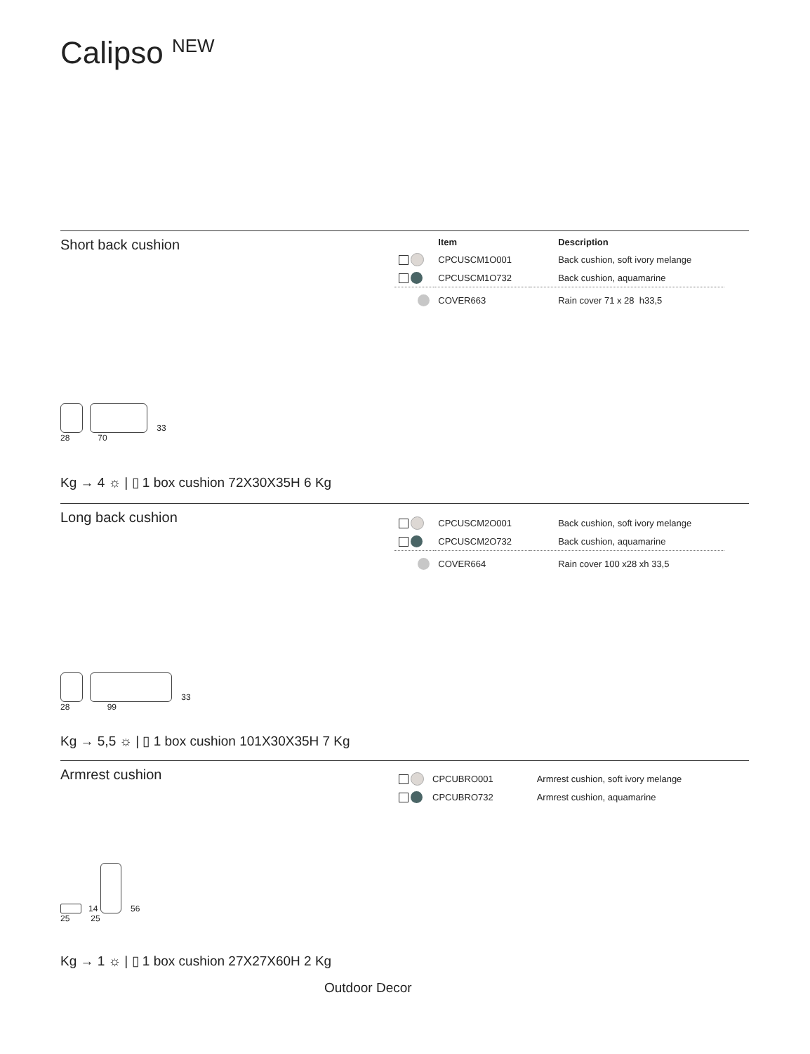Calipso <sup>NEW</sup>
Short back cushion
| | Item | Description |
| --- | --- | --- |
| | CPCUSCM1O001 | Back cushion, soft ivory melange |
| | CPCUSCM1O732 | Back cushion, aquamarine |
| | COVER663 | Rain cover 71 x 28 h33,5 |
33
28 70
Kg → 4 ☼ | ▯ 1 box cushion 72X30X35H 6 Kg
Long back cushion
| | CPCUSCM2O001 | Back cushion, soft ivory melange |
| | CPCUSCM2O732 | Back cushion, aquamarine |
| | COVER664 | Rain cover 100 x28 xh 33,5 |
33
28 99
Kg → 5,5 ☼ | ▯ 1 box cushion 101X30X35H 7 Kg
Armrest cushion
| | CPCUBRO001 | Armrest cushion, soft ivory melange |
| | CPCUBRO732 | Armrest cushion, aquamarine |
14 56
25 25
Kg → 1 ☼ | ▯ 1 box cushion 27X27X60H 2 Kg
Outdoor Decor